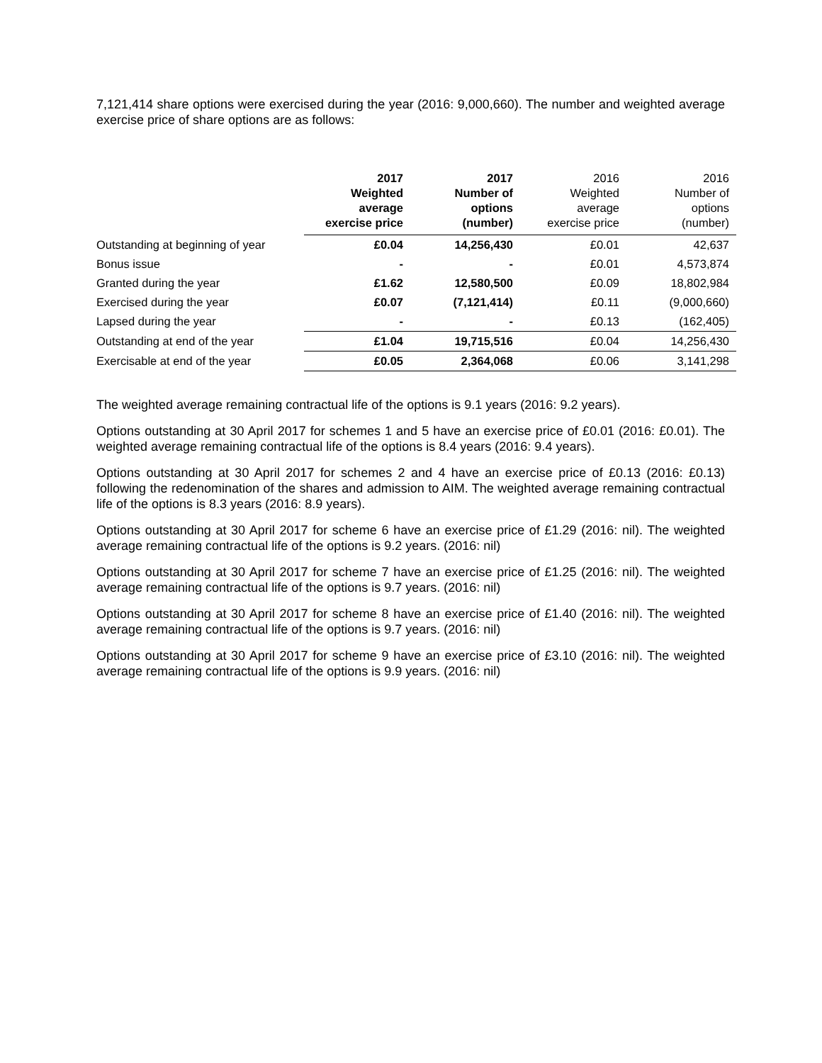7,121,414 share options were exercised during the year (2016: 9,000,660). The number and weighted average exercise price of share options are as follows:
| | 2017 Weighted average exercise price | 2017 Number of options (number) | 2016 Weighted average exercise price | 2016 Number of options (number) |
| --- | --- | --- | --- | --- |
| Outstanding at beginning of year | £0.04 | 14,256,430 | £0.01 | 42,637 |
| Bonus issue | - | - | £0.01 | 4,573,874 |
| Granted during the year | £1.62 | 12,580,500 | £0.09 | 18,802,984 |
| Exercised during the year | £0.07 | (7,121,414) | £0.11 | (9,000,660) |
| Lapsed during the year | - | - | £0.13 | (162,405) |
| Outstanding at end of the year | £1.04 | 19,715,516 | £0.04 | 14,256,430 |
| Exercisable at end of the year | £0.05 | 2,364,068 | £0.06 | 3,141,298 |
The weighted average remaining contractual life of the options is 9.1 years (2016: 9.2 years).
Options outstanding at 30 April 2017 for schemes 1 and 5 have an exercise price of £0.01 (2016: £0.01). The weighted average remaining contractual life of the options is 8.4 years (2016: 9.4 years).
Options outstanding at 30 April 2017 for schemes 2 and 4 have an exercise price of £0.13 (2016: £0.13) following the redenomination of the shares and admission to AIM. The weighted average remaining contractual life of the options is 8.3 years (2016: 8.9 years).
Options outstanding at 30 April 2017 for scheme 6 have an exercise price of £1.29 (2016: nil). The weighted average remaining contractual life of the options is 9.2 years. (2016: nil)
Options outstanding at 30 April 2017 for scheme 7 have an exercise price of £1.25 (2016: nil). The weighted average remaining contractual life of the options is 9.7 years. (2016: nil)
Options outstanding at 30 April 2017 for scheme 8 have an exercise price of £1.40 (2016: nil). The weighted average remaining contractual life of the options is 9.7 years. (2016: nil)
Options outstanding at 30 April 2017 for scheme 9 have an exercise price of £3.10 (2016: nil). The weighted average remaining contractual life of the options is 9.9 years. (2016: nil)